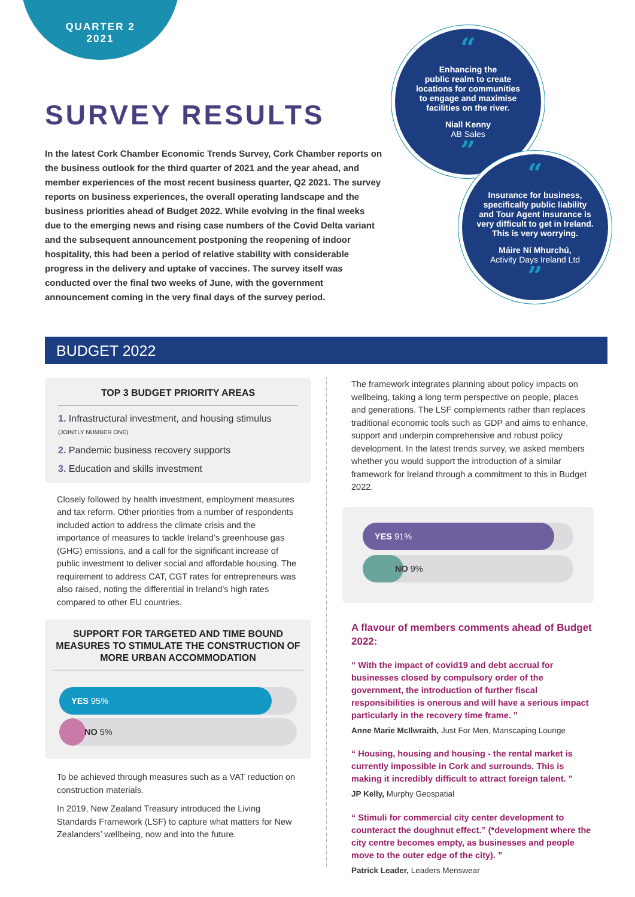QUARTER 2
2021
SURVEY RESULTS
In the latest Cork Chamber Economic Trends Survey, Cork Chamber reports on the business outlook for the third quarter of 2021 and the year ahead, and member experiences of the most recent business quarter, Q2 2021. The survey reports on business experiences, the overall operating landscape and the business priorities ahead of Budget 2022. While evolving in the final weeks due to the emerging news and rising case numbers of the Covid Delta variant and the subsequent announcement postponing the reopening of indoor hospitality, this had been a period of relative stability with considerable progress in the delivery and uptake of vaccines. The survey itself was conducted over the final two weeks of June, with the government announcement coming in the very final days of the survey period.
“
Enhancing the
public realm to create
locations for communities
to engage and maximise
facilities on the river.
Niall Kenny
AB Sales
”
“
Insurance for business,
specifically public liability
and Tour Agent insurance is
very difficult to get in Ireland.
This is very worrying.
Máire Ní Mhurchú,
Activity Days Ireland Ltd
”
BUDGET 2022
TOP 3 BUDGET PRIORITY AREAS
1. Infrastructural investment, and housing stimulus
(JOINTLY NUMBER ONE)
2. Pandemic business recovery supports
3. Education and skills investment
Closely followed by health investment, employment measures and tax reform. Other priorities from a number of respondents included action to address the climate crisis and the importance of measures to tackle Ireland’s greenhouse gas (GHG) emissions, and a call for the significant increase of public investment to deliver social and affordable housing. The requirement to address CAT, CGT rates for entrepreneurs was also raised, noting the differential in Ireland’s high rates compared to other EU countries.
SUPPORT FOR TARGETED AND TIME BOUND MEASURES TO STIMULATE THE CONSTRUCTION OF MORE URBAN ACCOMMODATION
YES 95%
NO 5%
To be achieved through measures such as a VAT reduction on construction materials.
In 2019, New Zealand Treasury introduced the Living Standards Framework (LSF) to capture what matters for New Zealanders’ wellbeing, now and into the future.
The framework integrates planning about policy impacts on wellbeing, taking a long term perspective on people, places and generations. The LSF complements rather than replaces traditional economic tools such as GDP and aims to enhance, support and underpin comprehensive and robust policy development. In the latest trends survey, we asked members whether you would support the introduction of a similar framework for Ireland through a commitment to this in Budget 2022.
YES 91%
NO 9%
A flavour of members comments ahead of Budget 2022:
“ With the impact of covid19 and debt accrual for businesses closed by compulsory order of the government, the introduction of further fiscal responsibilities is onerous and will have a serious impact particularly in the recovery time frame. ”
Anne Marie McIlwraith, Just For Men, Manscaping Lounge
“ Housing, housing and housing - the rental market is currently impossible in Cork and surrounds. This is making it incredibly difficult to attract foreign talent. ”
JP Kelly, Murphy Geospatial
“ Stimuli for commercial city center development to counteract the doughnut effect.” (*development where the city centre becomes empty, as businesses and people move to the outer edge of the city). ”
Patrick Leader, Leaders Menswear